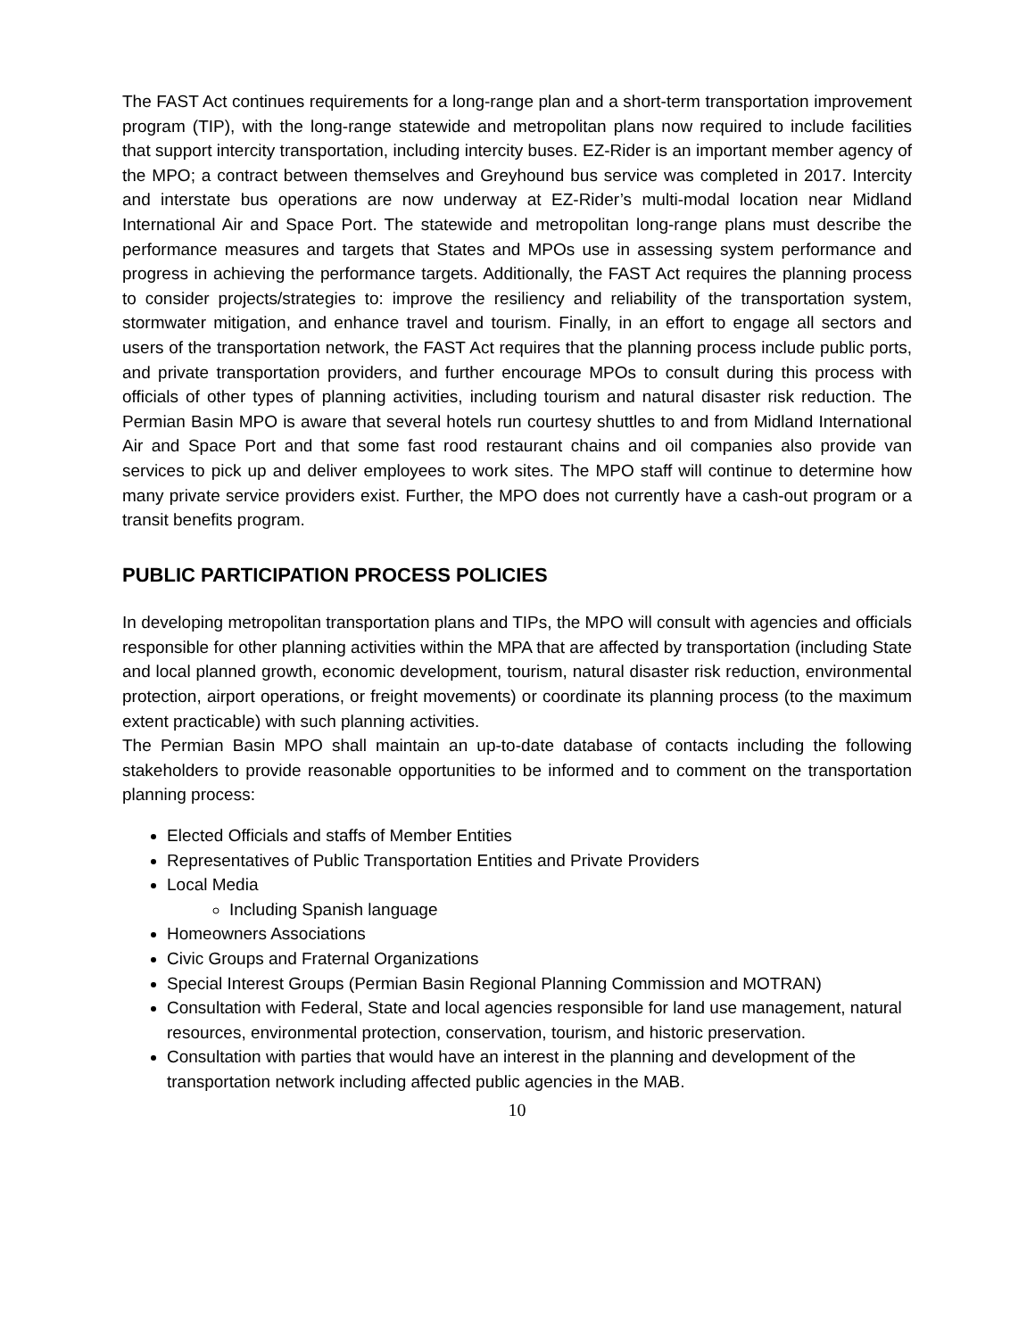The FAST Act continues requirements for a long-range plan and a short-term transportation improvement program (TIP), with the long-range statewide and metropolitan plans now required to include facilities that support intercity transportation, including intercity buses. EZ-Rider is an important member agency of the MPO; a contract between themselves and Greyhound bus service was completed in 2017. Intercity and interstate bus operations are now underway at EZ-Rider’s multi-modal location near Midland International Air and Space Port. The statewide and metropolitan long-range plans must describe the performance measures and targets that States and MPOs use in assessing system performance and progress in achieving the performance targets. Additionally, the FAST Act requires the planning process to consider projects/strategies to: improve the resiliency and reliability of the transportation system, stormwater mitigation, and enhance travel and tourism. Finally, in an effort to engage all sectors and users of the transportation network, the FAST Act requires that the planning process include public ports, and private transportation providers, and further encourage MPOs to consult during this process with officials of other types of planning activities, including tourism and natural disaster risk reduction. The Permian Basin MPO is aware that several hotels run courtesy shuttles to and from Midland International Air and Space Port and that some fast rood restaurant chains and oil companies also provide van services to pick up and deliver employees to work sites. The MPO staff will continue to determine how many private service providers exist. Further, the MPO does not currently have a cash-out program or a transit benefits program.
PUBLIC PARTICIPATION PROCESS POLICIES
In developing metropolitan transportation plans and TIPs, the MPO will consult with agencies and officials responsible for other planning activities within the MPA that are affected by transportation (including State and local planned growth, economic development, tourism, natural disaster risk reduction, environmental protection, airport operations, or freight movements) or coordinate its planning process (to the maximum extent practicable) with such planning activities.
The Permian Basin MPO shall maintain an up-to-date database of contacts including the following stakeholders to provide reasonable opportunities to be informed and to comment on the transportation planning process:
Elected Officials and staffs of Member Entities
Representatives of Public Transportation Entities and Private Providers
Local Media
Including Spanish language
Homeowners Associations
Civic Groups and Fraternal Organizations
Special Interest Groups (Permian Basin Regional Planning Commission and MOTRAN)
Consultation with Federal, State and local agencies responsible for land use management, natural resources, environmental protection, conservation, tourism, and historic preservation.
Consultation with parties that would have an interest in the planning and development of the transportation network including affected public agencies in the MAB.
10